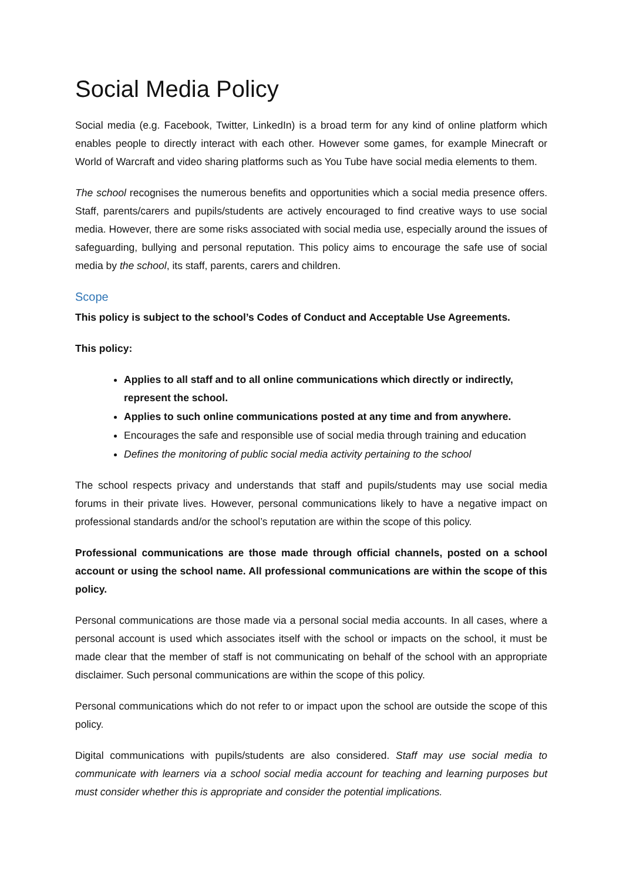Social Media Policy
Social media (e.g. Facebook, Twitter, LinkedIn) is a broad term for any kind of online platform which enables people to directly interact with each other. However some games, for example Minecraft or World of Warcraft and video sharing platforms such as You Tube have social media elements to them.
The school recognises the numerous benefits and opportunities which a social media presence offers. Staff, parents/carers and pupils/students are actively encouraged to find creative ways to use social media. However, there are some risks associated with social media use, especially around the issues of safeguarding, bullying and personal reputation. This policy aims to encourage the safe use of social media by the school, its staff, parents, carers and children.
Scope
This policy is subject to the school’s Codes of Conduct and Acceptable Use Agreements.
This policy:
Applies to all staff and to all online communications which directly or indirectly, represent the school.
Applies to such online communications posted at any time and from anywhere.
Encourages the safe and responsible use of social media through training and education
Defines the monitoring of public social media activity pertaining to the school
The school respects privacy and understands that staff and pupils/students may use social media forums in their private lives. However, personal communications likely to have a negative impact on professional standards and/or the school’s reputation are within the scope of this policy.
Professional communications are those made through official channels, posted on a school account or using the school name. All professional communications are within the scope of this policy.
Personal communications are those made via a personal social media accounts. In all cases, where a personal account is used which associates itself with the school or impacts on the school, it must be made clear that the member of staff is not communicating on behalf of the school with an appropriate disclaimer. Such personal communications are within the scope of this policy.
Personal communications which do not refer to or impact upon the school are outside the scope of this policy.
Digital communications with pupils/students are also considered. Staff may use social media to communicate with learners via a school social media account for teaching and learning purposes but must consider whether this is appropriate and consider the potential implications.